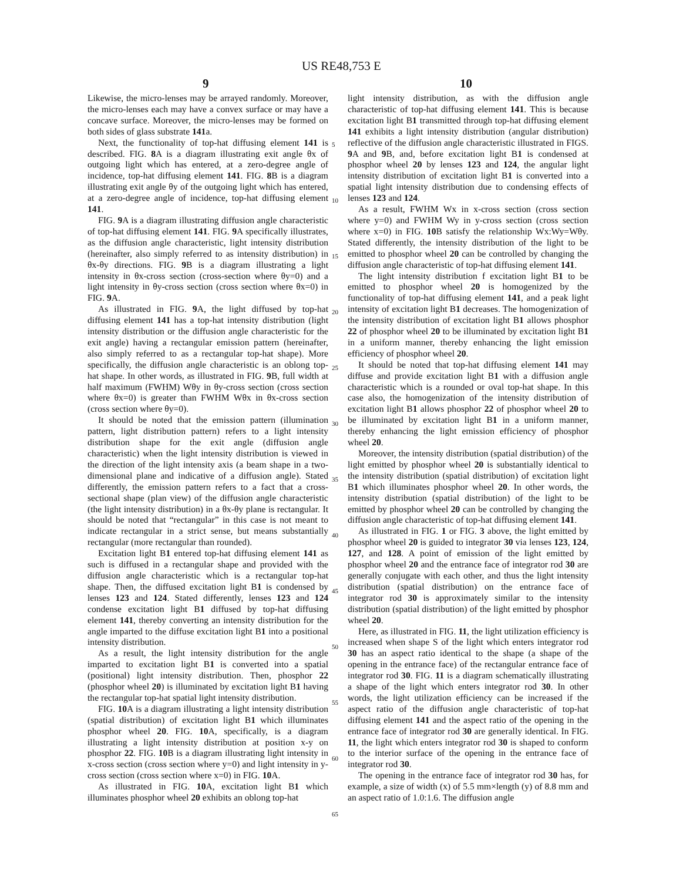US RE48,753 E
9 10
Likewise, the micro-lenses may be arrayed randomly. Moreover, the micro-lenses each may have a convex surface or may have a concave surface. Moreover, the micro-lenses may be formed on both sides of glass substrate 141a.
Next, the functionality of top-hat diffusing element 141 is described. FIG. 8 A is a diagram illustrating exit angle θx of outgoing light which has entered, at a zero-degree angle of incidence, top-hat diffusing element 141. FIG. 8 B is a diagram illustrating exit angle θy of the outgoing light which has entered, at a zero-degree angle of incidence, top-hat diffusing element 141.
FIG. 9 A is a diagram illustrating diffusion angle characteristic of top-hat diffusing element 141. FIG. 9 A specifically illustrates, as the diffusion angle characteristic, light intensity distribution (hereinafter, also simply referred to as intensity distribution) in θx-θy directions. FIG. 9 B is a diagram illustrating a light intensity in θx-cross section (cross-section where θy=0) and a light intensity in θy-cross section (cross section where θx=0) in FIG. 9 A.
As illustrated in FIG. 9 A, the light diffused by top-hat diffusing element 141 has a top-hat intensity distribution (light intensity distribution or the diffusion angle characteristic for the exit angle) having a rectangular emission pattern (hereinafter, also simply referred to as a rectangular top-hat shape). More specifically, the diffusion angle characteristic is an oblong top-hat shape. In other words, as illustrated in FIG. 9 B, full width at half maximum (FWHM) Wθy in θy-cross section (cross section where θx=0) is greater than FWHM Wθx in θx-cross section (cross section where θy=0).
It should be noted that the emission pattern (illumination pattern, light distribution pattern) refers to a light intensity distribution shape for the exit angle (diffusion angle characteristic) when the light intensity distribution is viewed in the direction of the light intensity axis (a beam shape in a two-dimensional plane and indicative of a diffusion angle). Stated differently, the emission pattern refers to a fact that a cross-sectional shape (plan view) of the diffusion angle characteristic (the light intensity distribution) in a θx-θy plane is rectangular. It should be noted that “rectangular” in this case is not meant to indicate rectangular in a strict sense, but means substantially rectangular (more rectangular than rounded).
Excitation light B1 entered top-hat diffusing element 141 as such is diffused in a rectangular shape and provided with the diffusion angle characteristic which is a rectangular top-hat shape. Then, the diffused excitation light B1 is condensed by lenses 123 and 124. Stated differently, lenses 123 and 124 condense excitation light B1 diffused by top-hat diffusing element 141, thereby converting an intensity distribution for the angle imparted to the diffuse excitation light B1 into a positional intensity distribution.
As a result, the light intensity distribution for the angle imparted to excitation light B1 is converted into a spatial (positional) light intensity distribution. Then, phosphor 22 (phosphor wheel 20) is illuminated by excitation light B1 having the rectangular top-hat spatial light intensity distribution.
FIG. 10 A is a diagram illustrating a light intensity distribution (spatial distribution) of excitation light B1 which illuminates phosphor wheel 20. FIG. 10 A, specifically, is a diagram illustrating a light intensity distribution at position x-y on phosphor 22. FIG. 10 B is a diagram illustrating light intensity in x-cross section (cross section where y=0) and light intensity in y-cross section (cross section where x=0) in FIG. 10 A.
As illustrated in FIG. 10 A, excitation light B1 which illuminates phosphor wheel 20 exhibits an oblong top-hat
5
10
15
20
25
30
35
40
45
50
55
60
65
light intensity distribution, as with the diffusion angle characteristic of top-hat diffusing element 141. This is because excitation light B1 transmitted through top-hat diffusing element 141 exhibits a light intensity distribution (angular distribution) reflective of the diffusion angle characteristic illustrated in FIGS. 9 A and 9 B, and, before excitation light B1 is condensed at phosphor wheel 20 by lenses 123 and 124, the angular light intensity distribution of excitation light B1 is converted into a spatial light intensity distribution due to condensing effects of lenses 123 and 124.
As a result, FWHM Wx in x-cross section (cross section where y=0) and FWHM Wy in y-cross section (cross section where x=0) in FIG. 10 B satisfy the relationship Wx:Wy=Wθy. Stated differently, the intensity distribution of the light to be emitted to phosphor wheel 20 can be controlled by changing the diffusion angle characteristic of top-hat diffusing element 141.
The light intensity distribution f excitation light B1 to be emitted to phosphor wheel 20 is homogenized by the functionality of top-hat diffusing element 141, and a peak light intensity of excitation light B1 decreases. The homogenization of the intensity distribution of excitation light B1 allows phosphor 22 of phosphor wheel 20 to be illuminated by excitation light B1 in a uniform manner, thereby enhancing the light emission efficiency of phosphor wheel 20.
It should be noted that top-hat diffusing element 141 may diffuse and provide excitation light B1 with a diffusion angle characteristic which is a rounded or oval top-hat shape. In this case also, the homogenization of the intensity distribution of excitation light B1 allows phosphor 22 of phosphor wheel 20 to be illuminated by excitation light B1 in a uniform manner, thereby enhancing the light emission efficiency of phosphor wheel 20.
Moreover, the intensity distribution (spatial distribution) of the light emitted by phosphor wheel 20 is substantially identical to the intensity distribution (spatial distribution) of excitation light B1 which illuminates phosphor wheel 20. In other words, the intensity distribution (spatial distribution) of the light to be emitted by phosphor wheel 20 can be controlled by changing the diffusion angle characteristic of top-hat diffusing element 141.
As illustrated in FIG. 1 or FIG. 3 above, the light emitted by phosphor wheel 20 is guided to integrator 30 via lenses 123, 124, 127, and 128. A point of emission of the light emitted by phosphor wheel 20 and the entrance face of integrator rod 30 are generally conjugate with each other, and thus the light intensity distribution (spatial distribution) on the entrance face of integrator rod 30 is approximately similar to the intensity distribution (spatial distribution) of the light emitted by phosphor wheel 20.
Here, as illustrated in FIG. 11, the light utilization efficiency is increased when shape S of the light which enters integrator rod 30 has an aspect ratio identical to the shape (a shape of the opening in the entrance face) of the rectangular entrance face of integrator rod 30. FIG. 11 is a diagram schematically illustrating a shape of the light which enters integrator rod 30. In other words, the light utilization efficiency can be increased if the aspect ratio of the diffusion angle characteristic of top-hat diffusing element 141 and the aspect ratio of the opening in the entrance face of integrator rod 30 are generally identical. In FIG. 11, the light which enters integrator rod 30 is shaped to conform to the interior surface of the opening in the entrance face of integrator rod 30.
The opening in the entrance face of integrator rod 30 has, for example, a size of width (x) of 5.5 mm×length (y) of 8.8 mm and an aspect ratio of 1.0:1.6. The diffusion angle